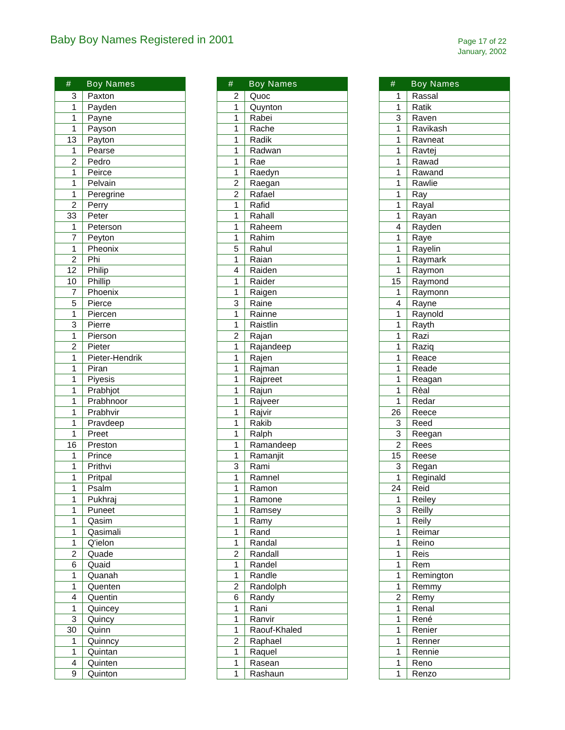Baby Boy Names Registered in 2001
Page 17 of 22
January, 2002
| # | Boy Names |
| --- | --- |
| 3 | Paxton |
| 1 | Payden |
| 1 | Payne |
| 1 | Payson |
| 13 | Payton |
| 1 | Pearse |
| 2 | Pedro |
| 1 | Peirce |
| 1 | Pelvain |
| 1 | Peregrine |
| 2 | Perry |
| 33 | Peter |
| 1 | Peterson |
| 7 | Peyton |
| 1 | Pheonix |
| 2 | Phi |
| 12 | Philip |
| 10 | Phillip |
| 7 | Phoenix |
| 5 | Pierce |
| 1 | Piercen |
| 3 | Pierre |
| 1 | Pierson |
| 2 | Pieter |
| 1 | Pieter-Hendrik |
| 1 | Piran |
| 1 | Piyesis |
| 1 | Prabhjot |
| 1 | Prabhnoor |
| 1 | Prabhvir |
| 1 | Pravdeep |
| 1 | Preet |
| 16 | Preston |
| 1 | Prince |
| 1 | Prithvi |
| 1 | Pritpal |
| 1 | Psalm |
| 1 | Pukhraj |
| 1 | Puneet |
| 1 | Qasim |
| 1 | Qasimali |
| 1 | Q'ielon |
| 2 | Quade |
| 6 | Quaid |
| 1 | Quanah |
| 1 | Quenten |
| 4 | Quentin |
| 1 | Quincey |
| 3 | Quincy |
| 30 | Quinn |
| 1 | Quinncy |
| 1 | Quintan |
| 4 | Quinten |
| 9 | Quinton |
| # | Boy Names |
| --- | --- |
| 2 | Quoc |
| 1 | Quynton |
| 1 | Rabei |
| 1 | Rache |
| 1 | Radik |
| 1 | Radwan |
| 1 | Rae |
| 1 | Raedyn |
| 2 | Raegan |
| 2 | Rafael |
| 1 | Rafid |
| 1 | Rahall |
| 1 | Raheem |
| 1 | Rahim |
| 5 | Rahul |
| 1 | Raian |
| 4 | Raiden |
| 1 | Raider |
| 1 | Raigen |
| 3 | Raine |
| 1 | Rainne |
| 1 | Raistlin |
| 2 | Rajan |
| 1 | Rajandeep |
| 1 | Rajen |
| 1 | Rajman |
| 1 | Rajpreet |
| 1 | Rajun |
| 1 | Rajveer |
| 1 | Rajvir |
| 1 | Rakib |
| 1 | Ralph |
| 1 | Ramandeep |
| 1 | Ramanjit |
| 3 | Rami |
| 1 | Ramnel |
| 1 | Ramon |
| 1 | Ramone |
| 1 | Ramsey |
| 1 | Ramy |
| 1 | Rand |
| 1 | Randal |
| 2 | Randall |
| 1 | Randel |
| 1 | Randle |
| 2 | Randolph |
| 6 | Randy |
| 1 | Rani |
| 1 | Ranvir |
| 1 | Raouf-Khaled |
| 2 | Raphael |
| 1 | Raquel |
| 1 | Rasean |
| 1 | Rashaun |
| # | Boy Names |
| --- | --- |
| 1 | Rassal |
| 1 | Ratik |
| 3 | Raven |
| 1 | Ravikash |
| 1 | Ravneat |
| 1 | Ravtej |
| 1 | Rawad |
| 1 | Rawand |
| 1 | Rawlie |
| 1 | Ray |
| 1 | Rayal |
| 1 | Rayan |
| 4 | Rayden |
| 1 | Raye |
| 1 | Rayelin |
| 1 | Raymark |
| 1 | Raymon |
| 15 | Raymond |
| 1 | Raymonn |
| 4 | Rayne |
| 1 | Raynold |
| 1 | Rayth |
| 1 | Razi |
| 1 | Raziq |
| 1 | Reace |
| 1 | Reade |
| 1 | Reagan |
| 1 | Rèal |
| 1 | Redar |
| 26 | Reece |
| 3 | Reed |
| 3 | Reegan |
| 2 | Rees |
| 15 | Reese |
| 3 | Regan |
| 1 | Reginald |
| 24 | Reid |
| 1 | Reiley |
| 3 | Reilly |
| 1 | Reily |
| 1 | Reimar |
| 1 | Reino |
| 1 | Reis |
| 1 | Rem |
| 1 | Remington |
| 1 | Remmy |
| 2 | Remy |
| 1 | Renal |
| 1 | René |
| 1 | Renier |
| 1 | Renner |
| 1 | Rennie |
| 1 | Reno |
| 1 | Renzo |